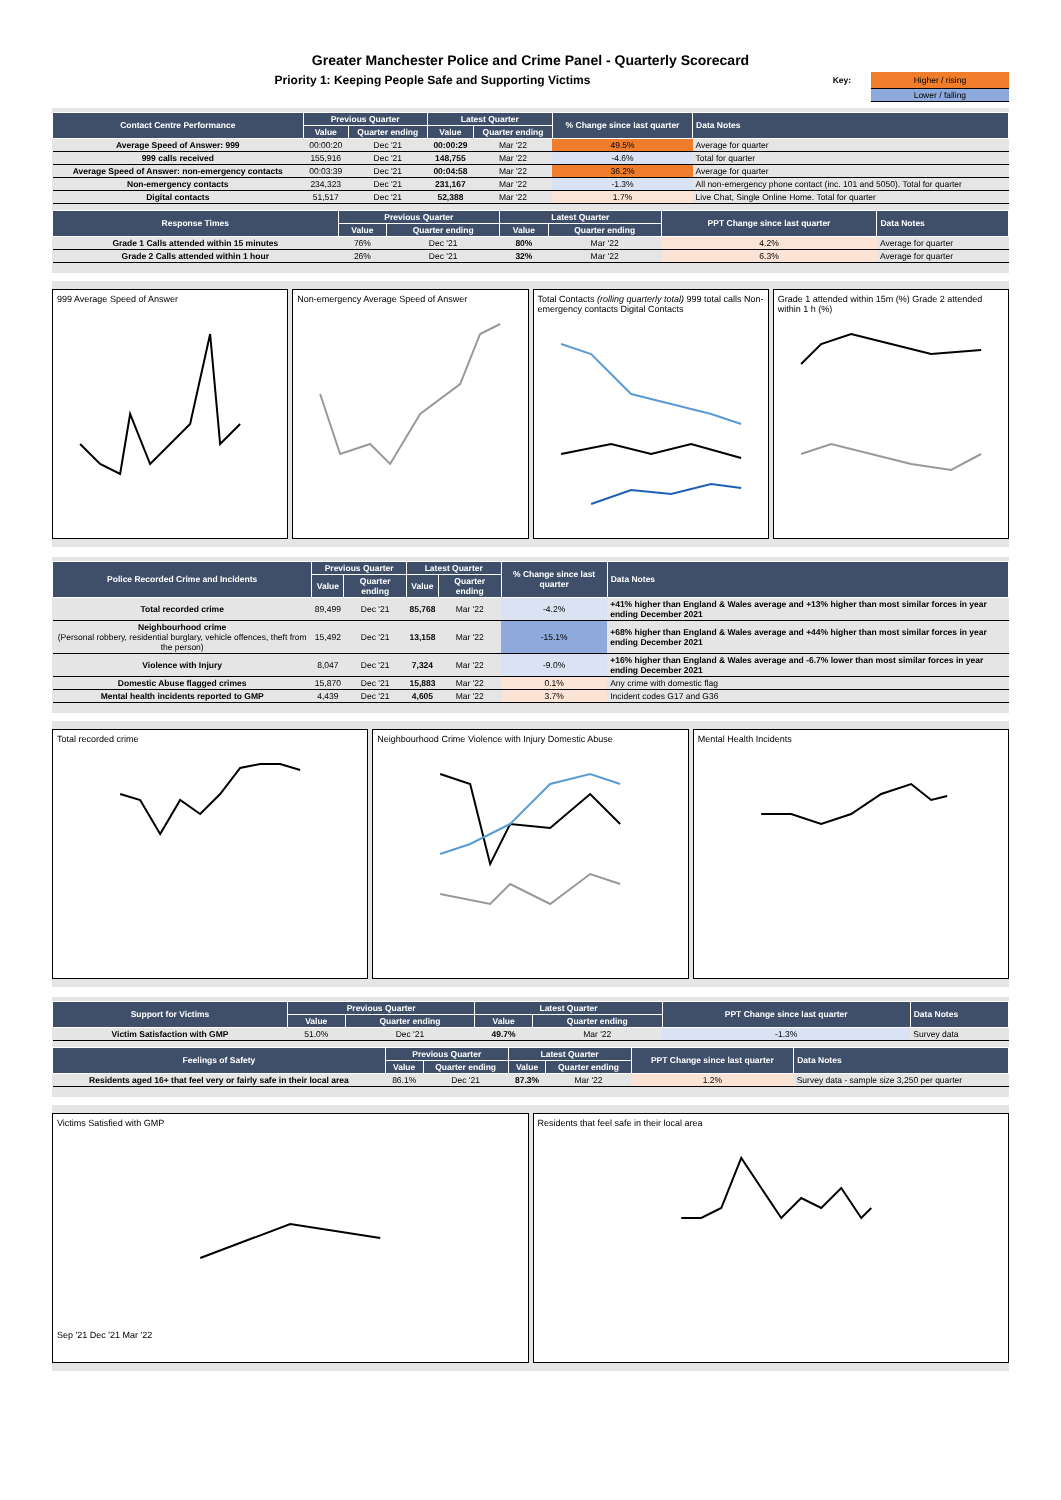Greater Manchester Police and Crime Panel - Quarterly Scorecard
| Priority 1: Keeping People Safe and Supporting Victims | Key: | Higher / rising |
| | | Lower / falling |
| Contact Centre Performance | Previous Quarter | | Latest Quarter | | % Change since last quarter | Data Notes |
| --- | --- | --- | --- | --- | --- | --- |
| | Value | Quarter ending | Value | Quarter ending | | |
| Average Speed of Answer: 999 | 00:00:20 | Dec '21 | 00:00:29 | Mar '22 | 49.5% | Average for quarter |
| 999 calls received | 155,916 | Dec '21 | 148,755 | Mar '22 | -4.6% | Total for quarter |
| Average Speed of Answer: non-emergency contacts | 00:03:39 | Dec '21 | 00:04:58 | Mar '22 | 36.2% | Average for quarter |
| Non-emergency contacts | 234,323 | Dec '21 | 231,167 | Mar '22 | -1.3% | All non-emergency phone contact (inc. 101 and 5050). Total for quarter |
| Digital contacts | 51,517 | Dec '21 | 52,388 | Mar '22 | 1.7% | Live Chat, Single Online Home. Total for quarter |
| Response Times | Previous Quarter | | Latest Quarter | | PPT Change since last quarter | Data Notes |
| --- | --- | --- | --- | --- | --- | --- |
| | Value | Quarter ending | Value | Quarter ending | | |
| Grade 1 Calls attended within 15 minutes | 76% | Dec '21 | 80% | Mar '22 | 4.2% | Average for quarter |
| Grade 2 Calls attended within 1 hour | 26% | Dec '21 | 32% | Mar '22 | 6.3% | Average for quarter |
999 Average Speed of Answer Non-emergency Average Speed of Answer
Total Contacts (rolling quarterly total) 999 total calls Non-emergency contacts Digital Contacts
Grade 1 attended within 15m (%) Grade 2 attended within 1 h (%)
| Police Recorded Crime and Incidents | Previous Quarter | | Latest Quarter | | % Change since last quarter | Data Notes |
| --- | --- | --- | --- | --- | --- | --- |
| | Value | Quarter ending | Value | Quarter ending | | |
| Total recorded crime | 89,499 | Dec '21 | 85,768 | Mar '22 | -4.2% | +41% higher than England & Wales average and +13% higher than most similar forces in year ending December 2021 |
| Neighbourhood crime (Personal robbery, residential burglary, vehicle offences, theft from the person) | 15,492 | Dec '21 | 13,158 | Mar '22 | -15.1% | +68% higher than England & Wales average and +44% higher than most similar forces in year ending December 2021 |
| Violence with Injury | 8,047 | Dec '21 | 7,324 | Mar '22 | -9.0% | +16% higher than England & Wales average and -6.7% lower than most similar forces in year ending December 2021 |
| Domestic Abuse flagged crimes | 15,870 | Dec '21 | 15,883 | Mar '22 | 0.1% | Any crime with domestic flag |
| Mental health incidents reported to GMP | 4,439 | Dec '21 | 4,605 | Mar '22 | 3.7% | Incident codes G17 and G36 |
Total recorded crime Neighbourhood Crime Violence with Injury Domestic Abuse
Mental Health Incidents
| Support for Victims | Previous Quarter | | Latest Quarter | | PPT Change since last quarter | Data Notes |
| --- | --- | --- | --- | --- | --- | --- |
| | Value | Quarter ending | Value | Quarter ending | | |
| Victim Satisfaction with GMP | 51.0% | Dec '21 | 49.7% | Mar '22 | -1.3% | Survey data |
| Feelings of Safety | Previous Quarter | | Latest Quarter | | PPT Change since last quarter | Data Notes |
| --- | --- | --- | --- | --- | --- | --- |
| | Value | Quarter ending | Value | Quarter ending | | |
| Residents aged 16+ that feel very or fairly safe in their local area | 86.1% | Dec '21 | 87.3% | Mar '22 | 1.2% | Survey data - sample size 3,250 per quarter |
Victims Satisfied with GMPSep '21 Dec '21 Mar '22
Residents that feel safe in their local area